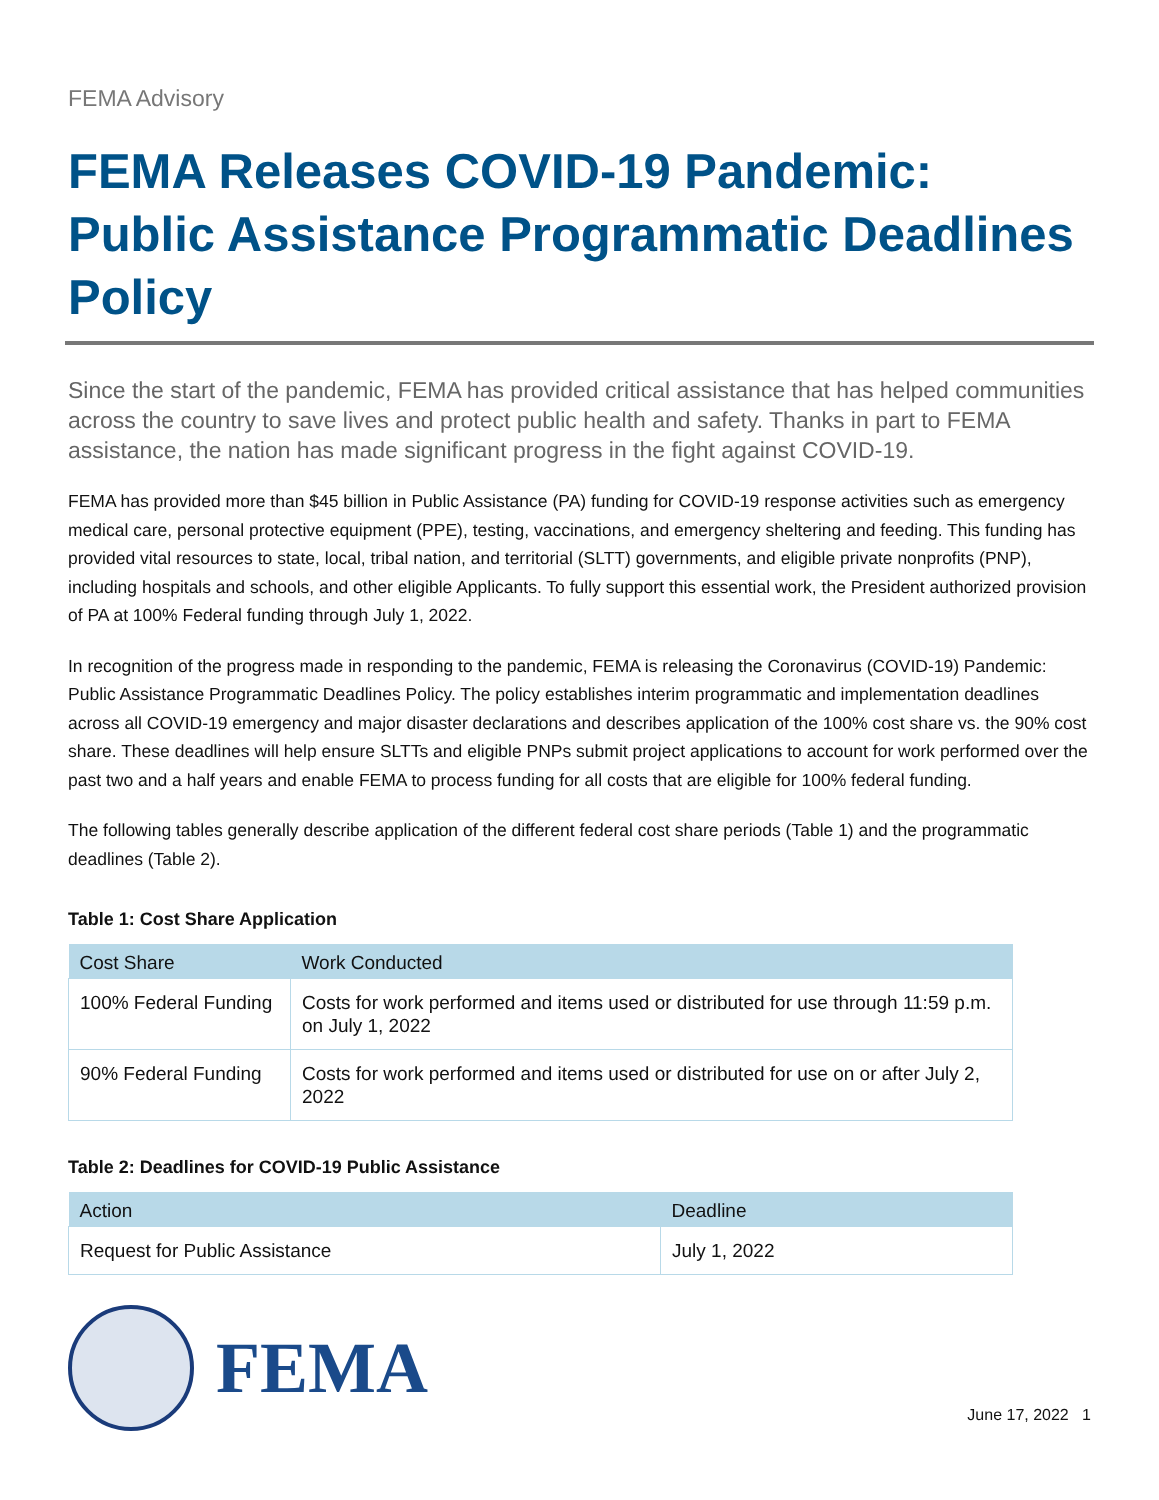FEMA Advisory
FEMA Releases COVID-19 Pandemic: Public Assistance Programmatic Deadlines Policy
Since the start of the pandemic, FEMA has provided critical assistance that has helped communities across the country to save lives and protect public health and safety. Thanks in part to FEMA assistance, the nation has made significant progress in the fight against COVID-19.
FEMA has provided more than $45 billion in Public Assistance (PA) funding for COVID-19 response activities such as emergency medical care, personal protective equipment (PPE), testing, vaccinations, and emergency sheltering and feeding. This funding has provided vital resources to state, local, tribal nation, and territorial (SLTT) governments, and eligible private nonprofits (PNP), including hospitals and schools, and other eligible Applicants. To fully support this essential work, the President authorized provision of PA at 100% Federal funding through July 1, 2022.
In recognition of the progress made in responding to the pandemic, FEMA is releasing the Coronavirus (COVID-19) Pandemic: Public Assistance Programmatic Deadlines Policy. The policy establishes interim programmatic and implementation deadlines across all COVID-19 emergency and major disaster declarations and describes application of the 100% cost share vs. the 90% cost share. These deadlines will help ensure SLTTs and eligible PNPs submit project applications to account for work performed over the past two and a half years and enable FEMA to process funding for all costs that are eligible for 100% federal funding.
The following tables generally describe application of the different federal cost share periods (Table 1) and the programmatic deadlines (Table 2).
Table 1: Cost Share Application
| Cost Share | Work Conducted |
| --- | --- |
| 100% Federal Funding | Costs for work performed and items used or distributed for use through 11:59 p.m. on July 1, 2022 |
| 90% Federal Funding | Costs for work performed and items used or distributed for use on or after July 2, 2022 |
Table 2: Deadlines for COVID-19 Public Assistance
| Action | Deadline |
| --- | --- |
| Request for Public Assistance | July 1, 2022 |
FEMA
June 17, 2022 1